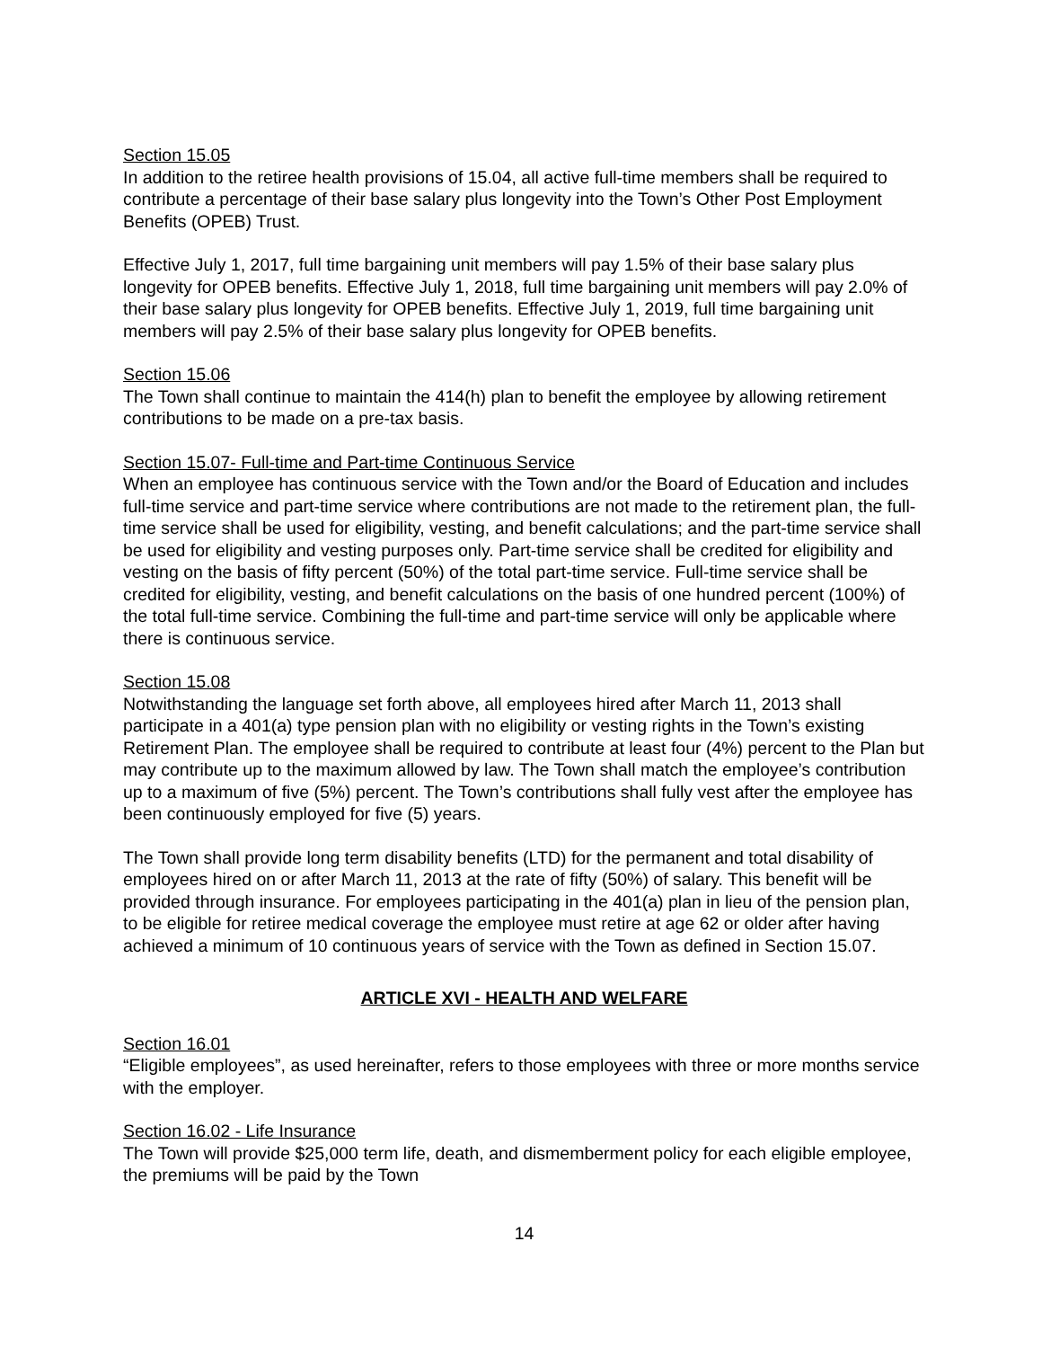Section 15.05
In addition to the retiree health provisions of 15.04, all active full-time members shall be required to contribute a percentage of their base salary plus longevity into the Town’s Other Post Employment Benefits (OPEB) Trust.
Effective July 1, 2017, full time bargaining unit members will pay 1.5% of their base salary plus longevity for OPEB benefits. Effective July 1, 2018, full time bargaining unit members will pay 2.0% of their base salary plus longevity for OPEB benefits. Effective July 1, 2019, full time bargaining unit members will pay 2.5% of their base salary plus longevity for OPEB benefits.
Section 15.06
The Town shall continue to maintain the 414(h) plan to benefit the employee by allowing retirement contributions to be made on a pre-tax basis.
Section 15.07- Full-time and Part-time Continuous Service
When an employee has continuous service with the Town and/or the Board of Education and includes full-time service and part-time service where contributions are not made to the retirement plan, the full-time service shall be used for eligibility, vesting, and benefit calculations; and the part-time service shall be used for eligibility and vesting purposes only. Part-time service shall be credited for eligibility and vesting on the basis of fifty percent (50%) of the total part-time service. Full-time service shall be credited for eligibility, vesting, and benefit calculations on the basis of one hundred percent (100%) of the total full-time service. Combining the full-time and part-time service will only be applicable where there is continuous service.
Section 15.08
Notwithstanding the language set forth above, all employees hired after March 11, 2013 shall participate in a 401(a) type pension plan with no eligibility or vesting rights in the Town’s existing Retirement Plan. The employee shall be required to contribute at least four (4%) percent to the Plan but may contribute up to the maximum allowed by law. The Town shall match the employee’s contribution up to a maximum of five (5%) percent. The Town’s contributions shall fully vest after the employee has been continuously employed for five (5) years.
The Town shall provide long term disability benefits (LTD) for the permanent and total disability of employees hired on or after March 11, 2013 at the rate of fifty (50%) of salary. This benefit will be provided through insurance. For employees participating in the 401(a) plan in lieu of the pension plan, to be eligible for retiree medical coverage the employee must retire at age 62 or older after having achieved a minimum of 10 continuous years of service with the Town as defined in Section 15.07.
ARTICLE XVI - HEALTH AND WELFARE
Section 16.01
“Eligible employees”, as used hereinafter, refers to those employees with three or more months service with the employer.
Section 16.02 - Life Insurance
The Town will provide $25,000 term life, death, and dismemberment policy for each eligible employee, the premiums will be paid by the Town
14